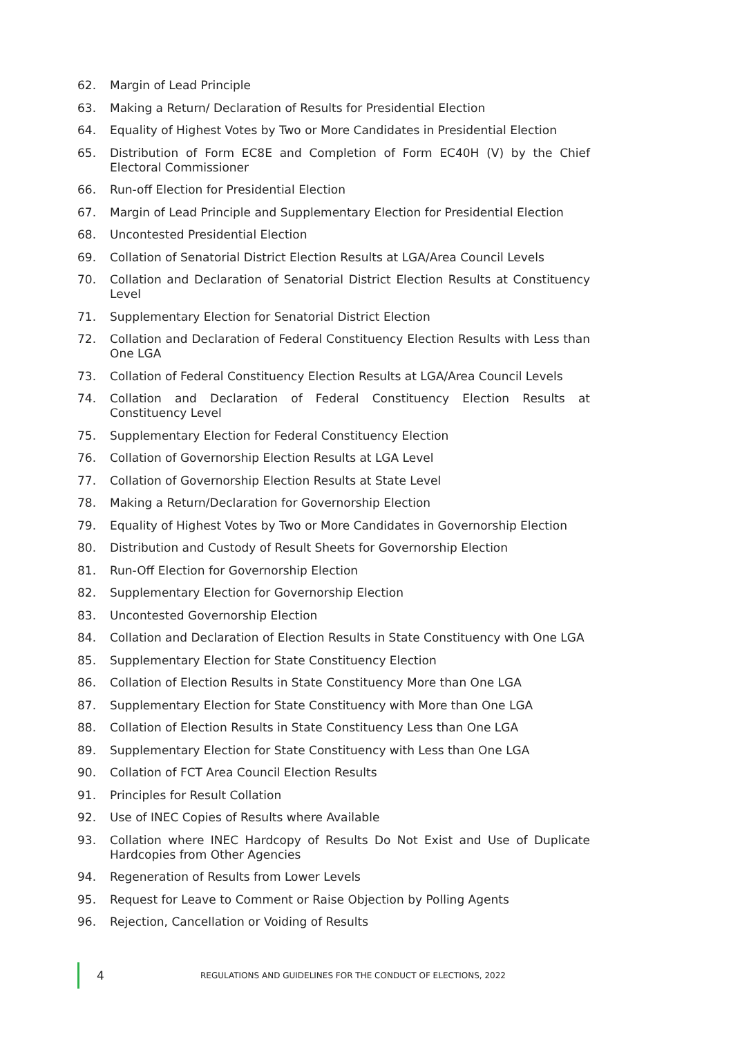62. Margin of Lead Principle
63. Making a Return/ Declaration of Results for Presidential Election
64. Equality of Highest Votes by Two or More Candidates in Presidential Election
65. Distribution of Form EC8E and Completion of Form EC40H (V) by the Chief Electoral Commissioner
66. Run-off Election for Presidential Election
67. Margin of Lead Principle and Supplementary Election for Presidential Election
68. Uncontested Presidential Election
69. Collation of Senatorial District Election Results at LGA/Area Council Levels
70. Collation and Declaration of Senatorial District Election Results at Constituency Level
71. Supplementary Election for Senatorial District Election
72. Collation and Declaration of Federal Constituency Election Results with Less than One LGA
73. Collation of Federal Constituency Election Results at LGA/Area Council Levels
74. Collation and Declaration of Federal Constituency Election Results at Constituency Level
75. Supplementary Election for Federal Constituency Election
76. Collation of Governorship Election Results at LGA Level
77. Collation of Governorship Election Results at State Level
78. Making a Return/Declaration for Governorship Election
79. Equality of Highest Votes by Two or More Candidates in Governorship Election
80. Distribution and Custody of Result Sheets for Governorship Election
81. Run-Off Election for Governorship Election
82. Supplementary Election for Governorship Election
83. Uncontested Governorship Election
84. Collation and Declaration of Election Results in State Constituency with One LGA
85. Supplementary Election for State Constituency Election
86. Collation of Election Results in State Constituency More than One LGA
87. Supplementary Election for State Constituency with More than One LGA
88. Collation of Election Results in State Constituency Less than One LGA
89. Supplementary Election for State Constituency with Less than One LGA
90. Collation of FCT Area Council Election Results
91. Principles for Result Collation
92. Use of INEC Copies of Results where Available
93. Collation where INEC Hardcopy of Results Do Not Exist and Use of Duplicate Hardcopies from Other Agencies
94. Regeneration of Results from Lower Levels
95. Request for Leave to Comment or Raise Objection by Polling Agents
96. Rejection, Cancellation or Voiding of Results
4 REGULATIONS AND GUIDELINES FOR THE CONDUCT OF ELECTIONS, 2022